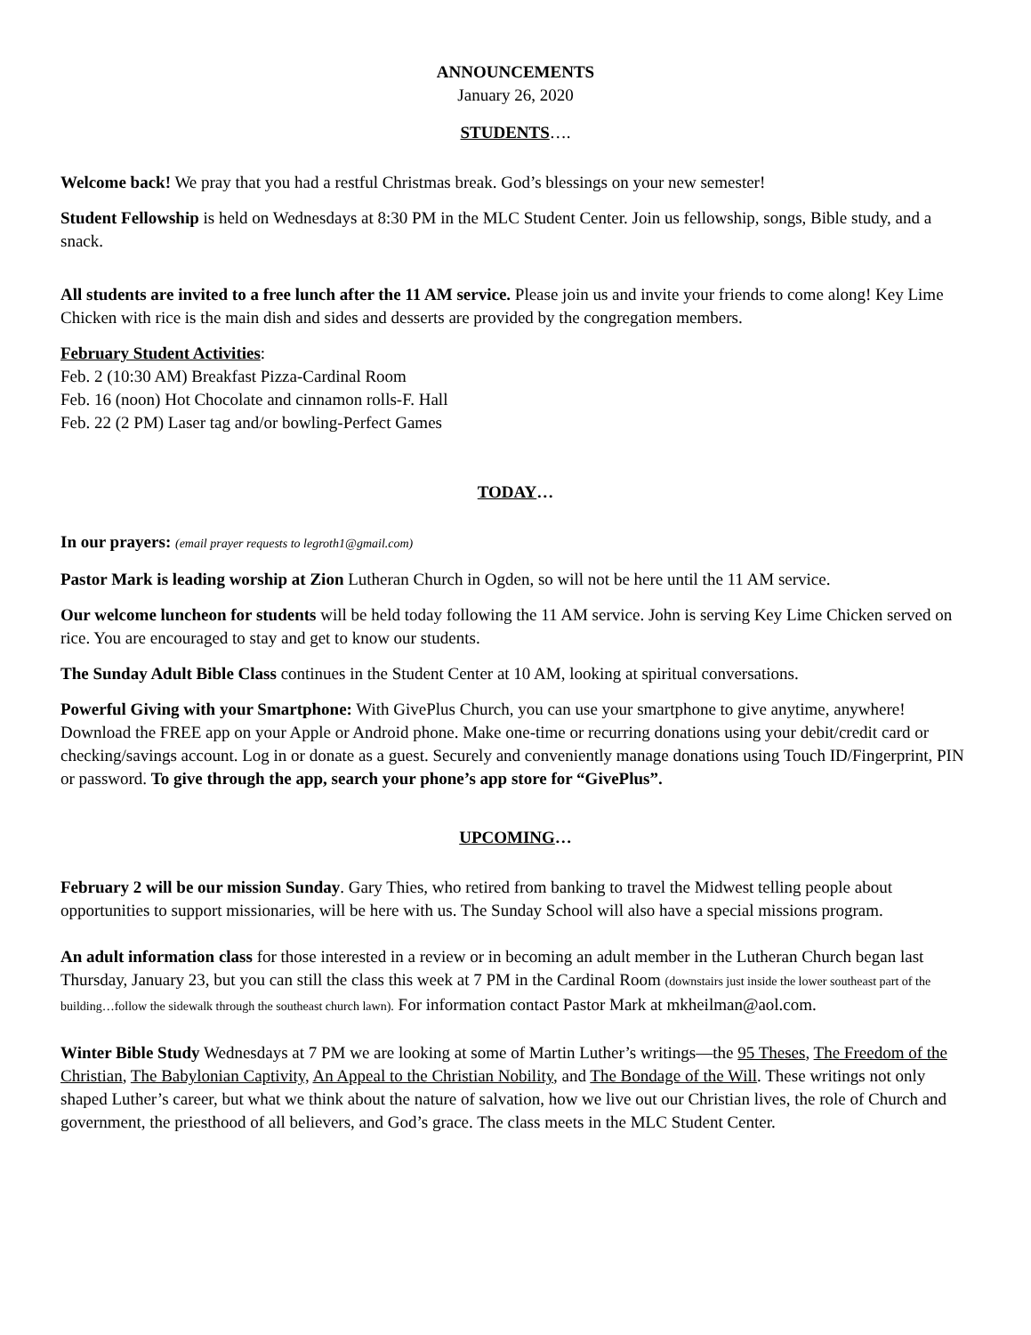ANNOUNCEMENTS
January 26, 2020
STUDENTS….
Welcome back! We pray that you had a restful Christmas break. God’s blessings on your new semester!
Student Fellowship is held on Wednesdays at 8:30 PM in the MLC Student Center. Join us fellowship, songs, Bible study, and a snack.
All students are invited to a free lunch after the 11 AM service. Please join us and invite your friends to come along! Key Lime Chicken with rice is the main dish and sides and desserts are provided by the congregation members.
February Student Activities:
Feb. 2 (10:30 AM) Breakfast Pizza-Cardinal Room
Feb. 16 (noon) Hot Chocolate and cinnamon rolls-F. Hall
Feb. 22 (2 PM) Laser tag and/or bowling-Perfect Games
TODAY…
In our prayers: (email prayer requests to legroth1@gmail.com)
Pastor Mark is leading worship at Zion Lutheran Church in Ogden, so will not be here until the 11 AM service.
Our welcome luncheon for students will be held today following the 11 AM service. John is serving Key Lime Chicken served on rice. You are encouraged to stay and get to know our students.
The Sunday Adult Bible Class continues in the Student Center at 10 AM, looking at spiritual conversations.
Powerful Giving with your Smartphone: With GivePlus Church, you can use your smartphone to give anytime, anywhere! Download the FREE app on your Apple or Android phone. Make one-time or recurring donations using your debit/credit card or checking/savings account. Log in or donate as a guest. Securely and conveniently manage donations using Touch ID/Fingerprint, PIN or password. To give through the app, search your phone’s app store for “GivePlus”.
UPCOMING…
February 2 will be our mission Sunday. Gary Thies, who retired from banking to travel the Midwest telling people about opportunities to support missionaries, will be here with us. The Sunday School will also have a special missions program.
An adult information class for those interested in a review or in becoming an adult member in the Lutheran Church began last Thursday, January 23, but you can still the class this week at 7 PM in the Cardinal Room (downstairs just inside the lower southeast part of the building…follow the sidewalk through the southeast church lawn). For information contact Pastor Mark at mkheilman@aol.com.
Winter Bible Study Wednesdays at 7 PM we are looking at some of Martin Luther’s writings—the 95 Theses, The Freedom of the Christian, The Babylonian Captivity, An Appeal to the Christian Nobility, and The Bondage of the Will. These writings not only shaped Luther’s career, but what we think about the nature of salvation, how we live out our Christian lives, the role of Church and government, the priesthood of all believers, and God’s grace. The class meets in the MLC Student Center.